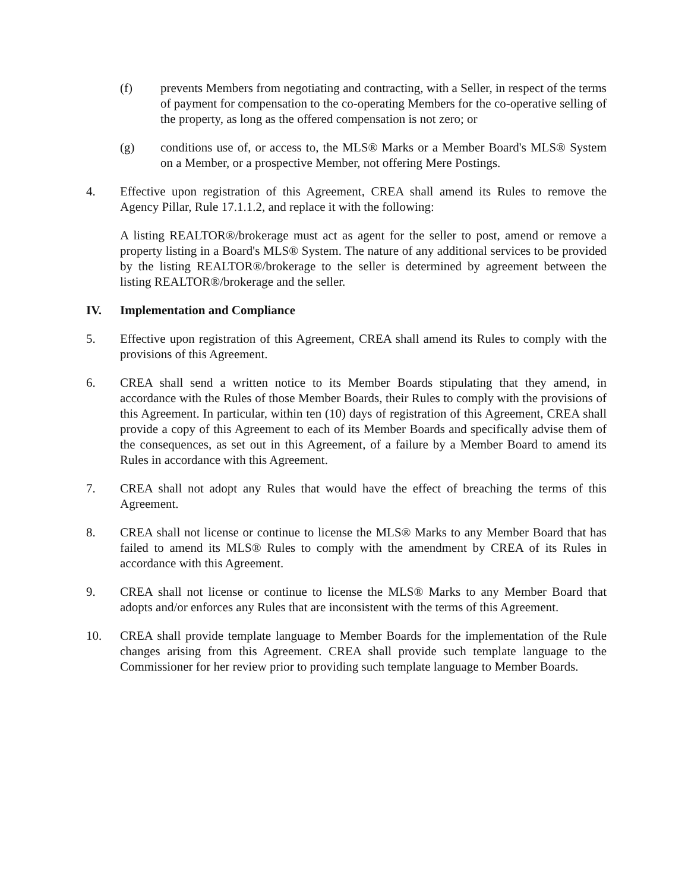(f) prevents Members from negotiating and contracting, with a Seller, in respect of the terms of payment for compensation to the co-operating Members for the co-operative selling of the property, as long as the offered compensation is not zero; or
(g) conditions use of, or access to, the MLS® Marks or a Member Board's MLS® System on a Member, or a prospective Member, not offering Mere Postings.
4. Effective upon registration of this Agreement, CREA shall amend its Rules to remove the Agency Pillar, Rule 17.1.1.2, and replace it with the following:
A listing REALTOR®/brokerage must act as agent for the seller to post, amend or remove a property listing in a Board's MLS® System. The nature of any additional services to be provided by the listing REALTOR®/brokerage to the seller is determined by agreement between the listing REALTOR®/brokerage and the seller.
IV. Implementation and Compliance
5. Effective upon registration of this Agreement, CREA shall amend its Rules to comply with the provisions of this Agreement.
6. CREA shall send a written notice to its Member Boards stipulating that they amend, in accordance with the Rules of those Member Boards, their Rules to comply with the provisions of this Agreement. In particular, within ten (10) days of registration of this Agreement, CREA shall provide a copy of this Agreement to each of its Member Boards and specifically advise them of the consequences, as set out in this Agreement, of a failure by a Member Board to amend its Rules in accordance with this Agreement.
7. CREA shall not adopt any Rules that would have the effect of breaching the terms of this Agreement.
8. CREA shall not license or continue to license the MLS® Marks to any Member Board that has failed to amend its MLS® Rules to comply with the amendment by CREA of its Rules in accordance with this Agreement.
9. CREA shall not license or continue to license the MLS® Marks to any Member Board that adopts and/or enforces any Rules that are inconsistent with the terms of this Agreement.
10. CREA shall provide template language to Member Boards for the implementation of the Rule changes arising from this Agreement. CREA shall provide such template language to the Commissioner for her review prior to providing such template language to Member Boards.